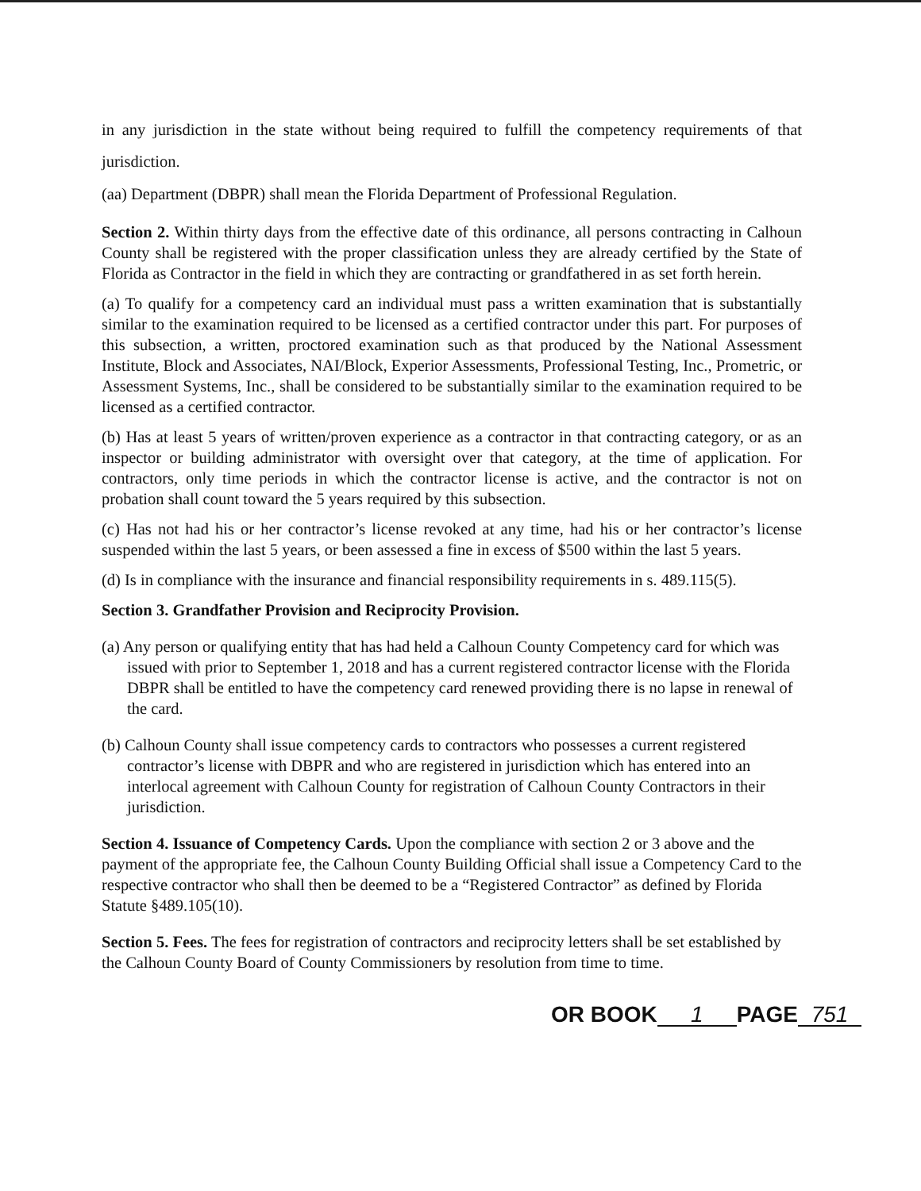in any jurisdiction in the state without being required to fulfill the competency requirements of that jurisdiction.
(aa) Department (DBPR) shall mean the Florida Department of Professional Regulation.
Section 2. Within thirty days from the effective date of this ordinance, all persons contracting in Calhoun County shall be registered with the proper classification unless they are already certified by the State of Florida as Contractor in the field in which they are contracting or grandfathered in as set forth herein.
(a) To qualify for a competency card an individual must pass a written examination that is substantially similar to the examination required to be licensed as a certified contractor under this part. For purposes of this subsection, a written, proctored examination such as that produced by the National Assessment Institute, Block and Associates, NAI/Block, Experior Assessments, Professional Testing, Inc., Prometric, or Assessment Systems, Inc., shall be considered to be substantially similar to the examination required to be licensed as a certified contractor.
(b) Has at least 5 years of written/proven experience as a contractor in that contracting category, or as an inspector or building administrator with oversight over that category, at the time of application. For contractors, only time periods in which the contractor license is active, and the contractor is not on probation shall count toward the 5 years required by this subsection.
(c) Has not had his or her contractor’s license revoked at any time, had his or her contractor’s license suspended within the last 5 years, or been assessed a fine in excess of $500 within the last 5 years.
(d) Is in compliance with the insurance and financial responsibility requirements in s. 489.115(5).
Section 3. Grandfather Provision and Reciprocity Provision.
(a) Any person or qualifying entity that has had held a Calhoun County Competency card for which was issued with prior to September 1, 2018 and has a current registered contractor license with the Florida DBPR shall be entitled to have the competency card renewed providing there is no lapse in renewal of the card.
(b) Calhoun County shall issue competency cards to contractors who possesses a current registered contractor’s license with DBPR and who are registered in jurisdiction which has entered into an interlocal agreement with Calhoun County for registration of Calhoun County Contractors in their jurisdiction.
Section 4. Issuance of Competency Cards. Upon the compliance with section 2 or 3 above and the payment of the appropriate fee, the Calhoun County Building Official shall issue a Competency Card to the respective contractor who shall then be deemed to be a “Registered Contractor” as defined by Florida Statute §489.105(10).
Section 5. Fees. The fees for registration of contractors and reciprocity letters shall be set established by the Calhoun County Board of County Commissioners by resolution from time to time.
OR BOOK 1 PAGE 751